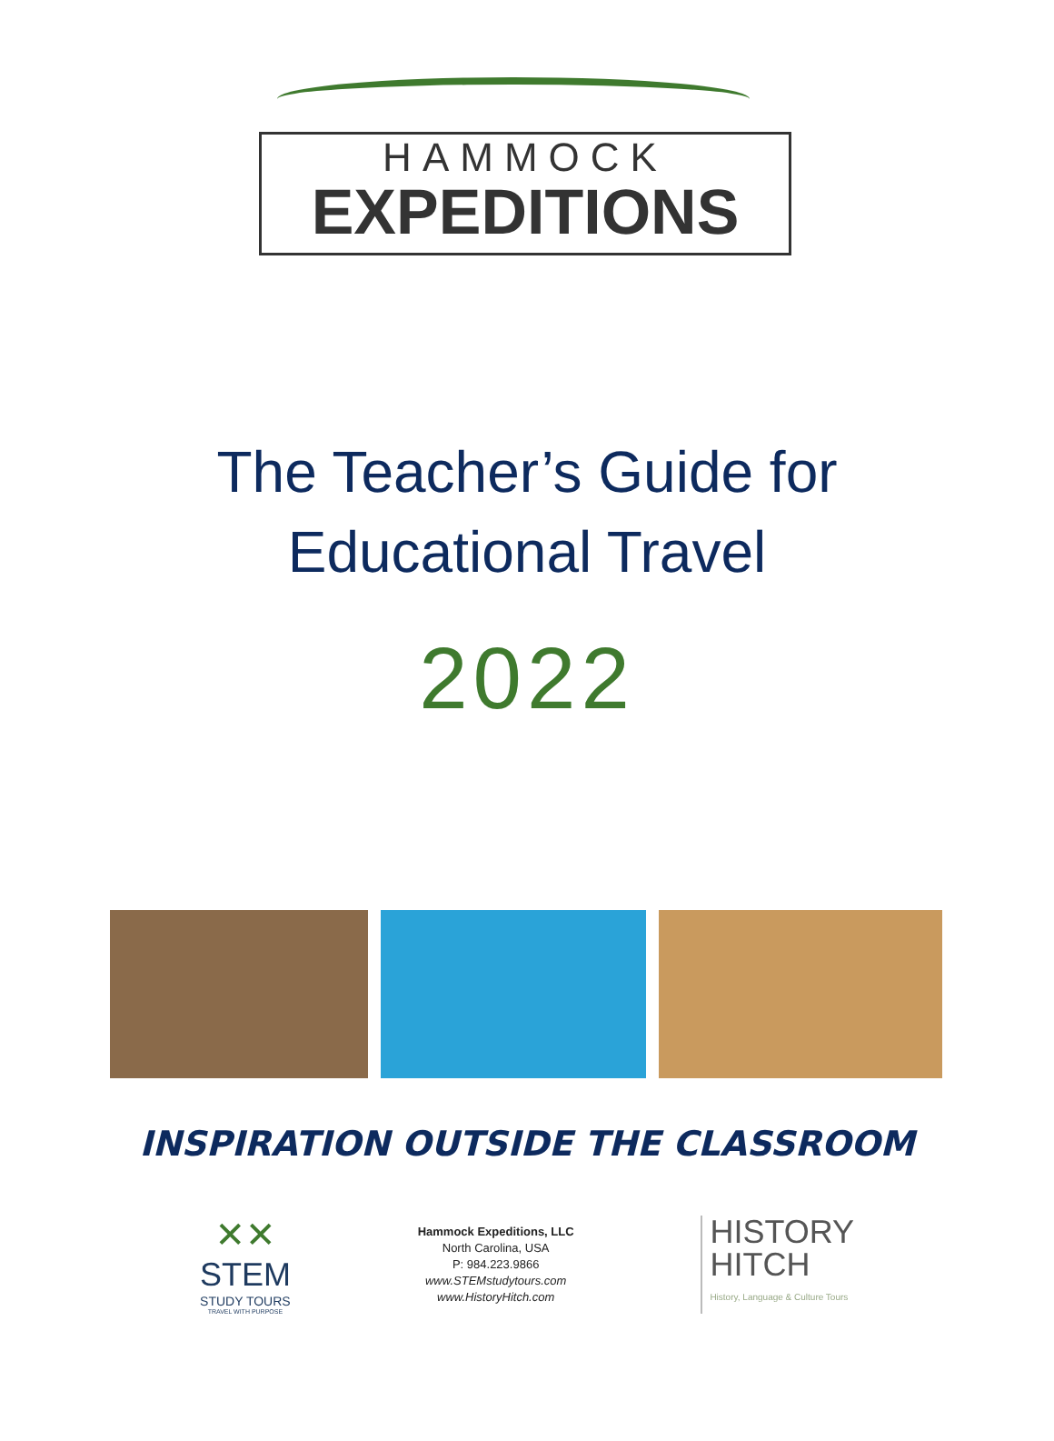HAMMOCK
EXPEDITIONS
The Teacher’s Guide for
Educational Travel
2022
INSPIRATION OUTSIDE THE CLASSROOM
✕✕
STEM
STUDY TOURS
TRAVEL WITH PURPOSE
Hammock Expeditions, LLC
North Carolina, USA
P: 984.223.9866
www.STEMstudytours.com
www.HistoryHitch.com
HISTORY
HITCH
History, Language & Culture Tours